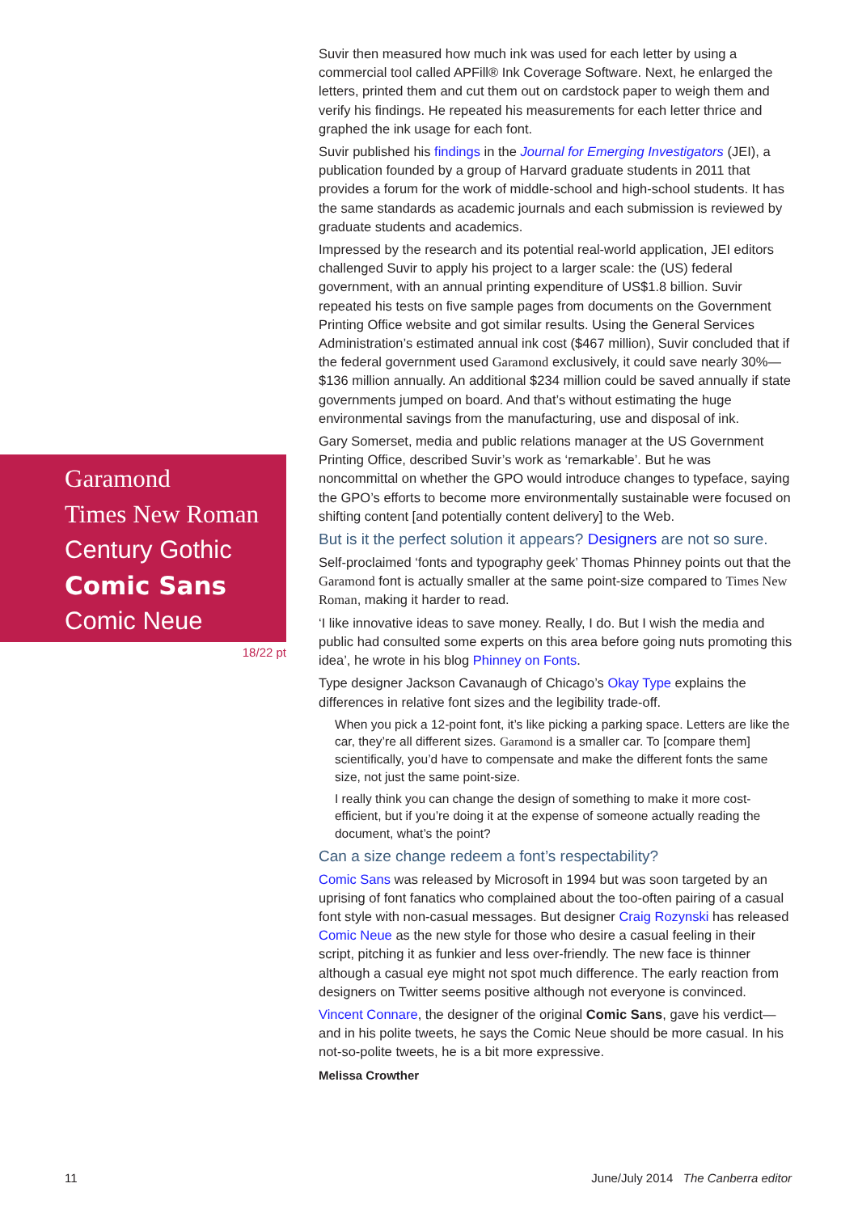Garamond
Times New Roman
Century Gothic
Comic Sans
Comic Neue
18/22 pt
Suvir then measured how much ink was used for each letter by using a commercial tool called APFill® Ink Coverage Software. Next, he enlarged the letters, printed them and cut them out on cardstock paper to weigh them and verify his findings. He repeated his measurements for each letter thrice and graphed the ink usage for each font.
Suvir published his findings in the Journal for Emerging Investigators (JEI), a publication founded by a group of Harvard graduate students in 2011 that provides a forum for the work of middle-school and high-school students. It has the same standards as academic journals and each submission is reviewed by graduate students and academics.
Impressed by the research and its potential real-world application, JEI editors challenged Suvir to apply his project to a larger scale: the (US) federal government, with an annual printing expenditure of US$1.8 billion. Suvir repeated his tests on five sample pages from documents on the Government Printing Office website and got similar results. Using the General Services Administration’s estimated annual ink cost ($467 million), Suvir concluded that if the federal government used Garamond exclusively, it could save nearly 30%—$136 million annually. An additional $234 million could be saved annually if state governments jumped on board. And that’s without estimating the huge environmental savings from the manufacturing, use and disposal of ink.
Gary Somerset, media and public relations manager at the US Government Printing Office, described Suvir’s work as ‘remarkable’. But he was noncommittal on whether the GPO would introduce changes to typeface, saying the GPO’s efforts to become more environmentally sustainable were focused on shifting content [and potentially content delivery] to the Web.
But is it the perfect solution it appears? Designers are not so sure.
Self-proclaimed ‘fonts and typography geek’ Thomas Phinney points out that the Garamond font is actually smaller at the same point-size compared to Times New Roman, making it harder to read.
‘I like innovative ideas to save money. Really, I do. But I wish the media and public had consulted some experts on this area before going nuts promoting this idea’, he wrote in his blog Phinney on Fonts.
Type designer Jackson Cavanaugh of Chicago’s Okay Type explains the differences in relative font sizes and the legibility trade-off.
When you pick a 12-point font, it’s like picking a parking space. Letters are like the car, they’re all different sizes. Garamond is a smaller car. To [compare them] scientifically, you’d have to compensate and make the different fonts the same size, not just the same point-size.
I really think you can change the design of something to make it more cost-efficient, but if you’re doing it at the expense of someone actually reading the document, what’s the point?
Can a size change redeem a font’s respectability?
Comic Sans was released by Microsoft in 1994 but was soon targeted by an uprising of font fanatics who complained about the too-often pairing of a casual font style with non-casual messages. But designer Craig Rozynski has released Comic Neue as the new style for those who desire a casual feeling in their script, pitching it as funkier and less over-friendly. The new face is thinner although a casual eye might not spot much difference. The early reaction from designers on Twitter seems positive although not everyone is convinced.
Vincent Connare, the designer of the original Comic Sans, gave his verdict—and in his polite tweets, he says the Comic Neue should be more casual. In his not-so-polite tweets, he is a bit more expressive.
Melissa Crowther
11 June/July 2014 The Canberra editor